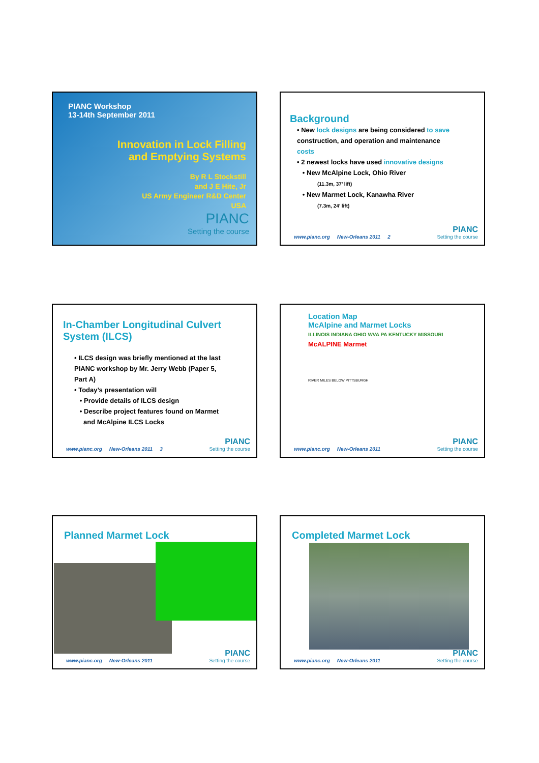PIANC Workshop
13-14th September 2011
Innovation in Lock Filling
and Emptying Systems
By R L Stockstill
and J E Hite, Jr
US Army Engineer R&D Center
USA
PIANC
Setting the course
Background
• New lock designs are being considered to save
construction, and operation and maintenance
costs
• 2 newest locks have used innovative designs
• New McAlpine Lock, Ohio River
(11.3m, 37’ lift)
• New Marmet Lock, Kanawha River
(7.3m, 24’ lift)
www.pianc.org New-Orleans 2011 2 PIANC
Setting the course
In-Chamber Longitudinal Culvert System (ILCS)
• ILCS design was briefly mentioned at the last
PIANC workshop by Mr. Jerry Webb (Paper 5,
Part A)
• Today’s presentation will
• Provide details of ILCS design
• Describe project features found on Marmet
and McAlpine ILCS Locks
www.pianc.org New-Orleans 2011 3 PIANC
Setting the course
Location Map
McAlpine and Marmet Locks
ILLINOIS INDIANA OHIO WVA PA KENTUCKY MISSOURI
McALPINE Marmet
RIVER MILES BELOW PITTSBURGH
www.pianc.org New-Orleans 2011 PIANC
Setting the course
Planned Marmet Lock
www.pianc.org New-Orleans 2011 PIANC
Setting the course
Completed Marmet Lock
www.pianc.org New-Orleans 2011 PIANC
Setting the course